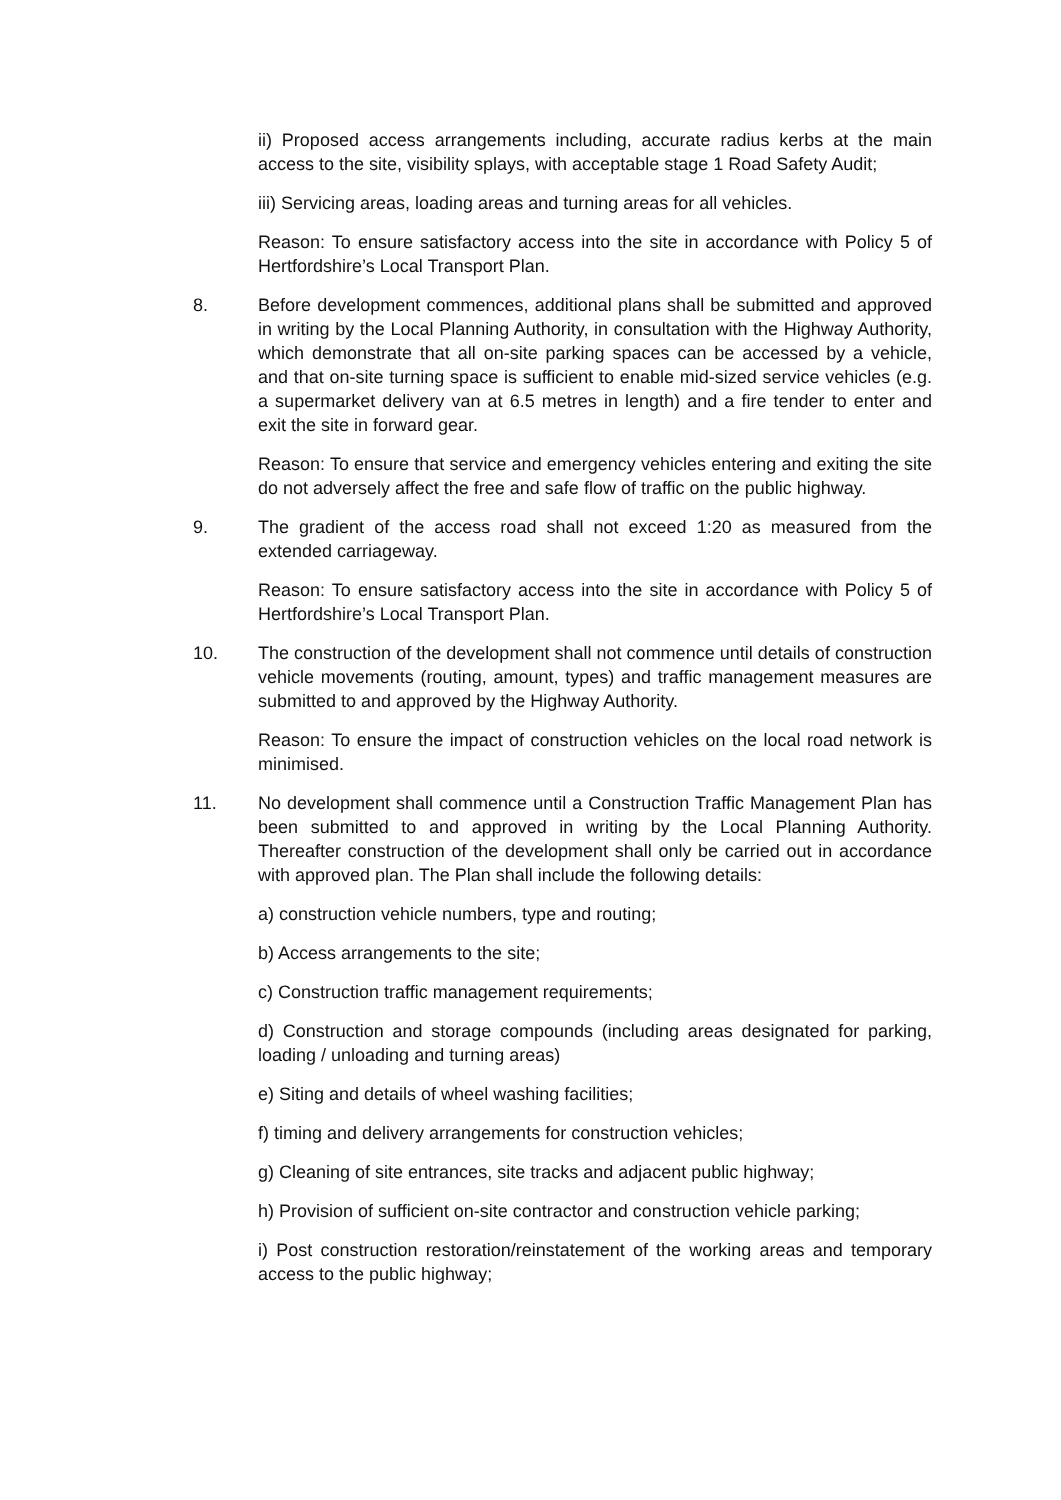ii) Proposed access arrangements including, accurate radius kerbs at the main access to the site, visibility splays, with acceptable stage 1 Road Safety Audit;
iii) Servicing areas, loading areas and turning areas for all vehicles.
Reason: To ensure satisfactory access into the site in accordance with Policy 5 of Hertfordshire’s Local Transport Plan.
8. Before development commences, additional plans shall be submitted and approved in writing by the Local Planning Authority, in consultation with the Highway Authority, which demonstrate that all on-site parking spaces can be accessed by a vehicle, and that on-site turning space is sufficient to enable mid-sized service vehicles (e.g. a supermarket delivery van at 6.5 metres in length) and a fire tender to enter and exit the site in forward gear.
Reason: To ensure that service and emergency vehicles entering and exiting the site do not adversely affect the free and safe flow of traffic on the public highway.
9. The gradient of the access road shall not exceed 1:20 as measured from the extended carriageway.
Reason: To ensure satisfactory access into the site in accordance with Policy 5 of Hertfordshire’s Local Transport Plan.
10. The construction of the development shall not commence until details of construction vehicle movements (routing, amount, types) and traffic management measures are submitted to and approved by the Highway Authority.
Reason: To ensure the impact of construction vehicles on the local road network is minimised.
11. No development shall commence until a Construction Traffic Management Plan has been submitted to and approved in writing by the Local Planning Authority. Thereafter construction of the development shall only be carried out in accordance with approved plan. The Plan shall include the following details:
a) construction vehicle numbers, type and routing;
b) Access arrangements to the site;
c) Construction traffic management requirements;
d) Construction and storage compounds (including areas designated for parking, loading / unloading and turning areas)
e) Siting and details of wheel washing facilities;
f) timing and delivery arrangements for construction vehicles;
g) Cleaning of site entrances, site tracks and adjacent public highway;
h) Provision of sufficient on-site contractor and construction vehicle parking;
i) Post construction restoration/reinstatement of the working areas and temporary access to the public highway;